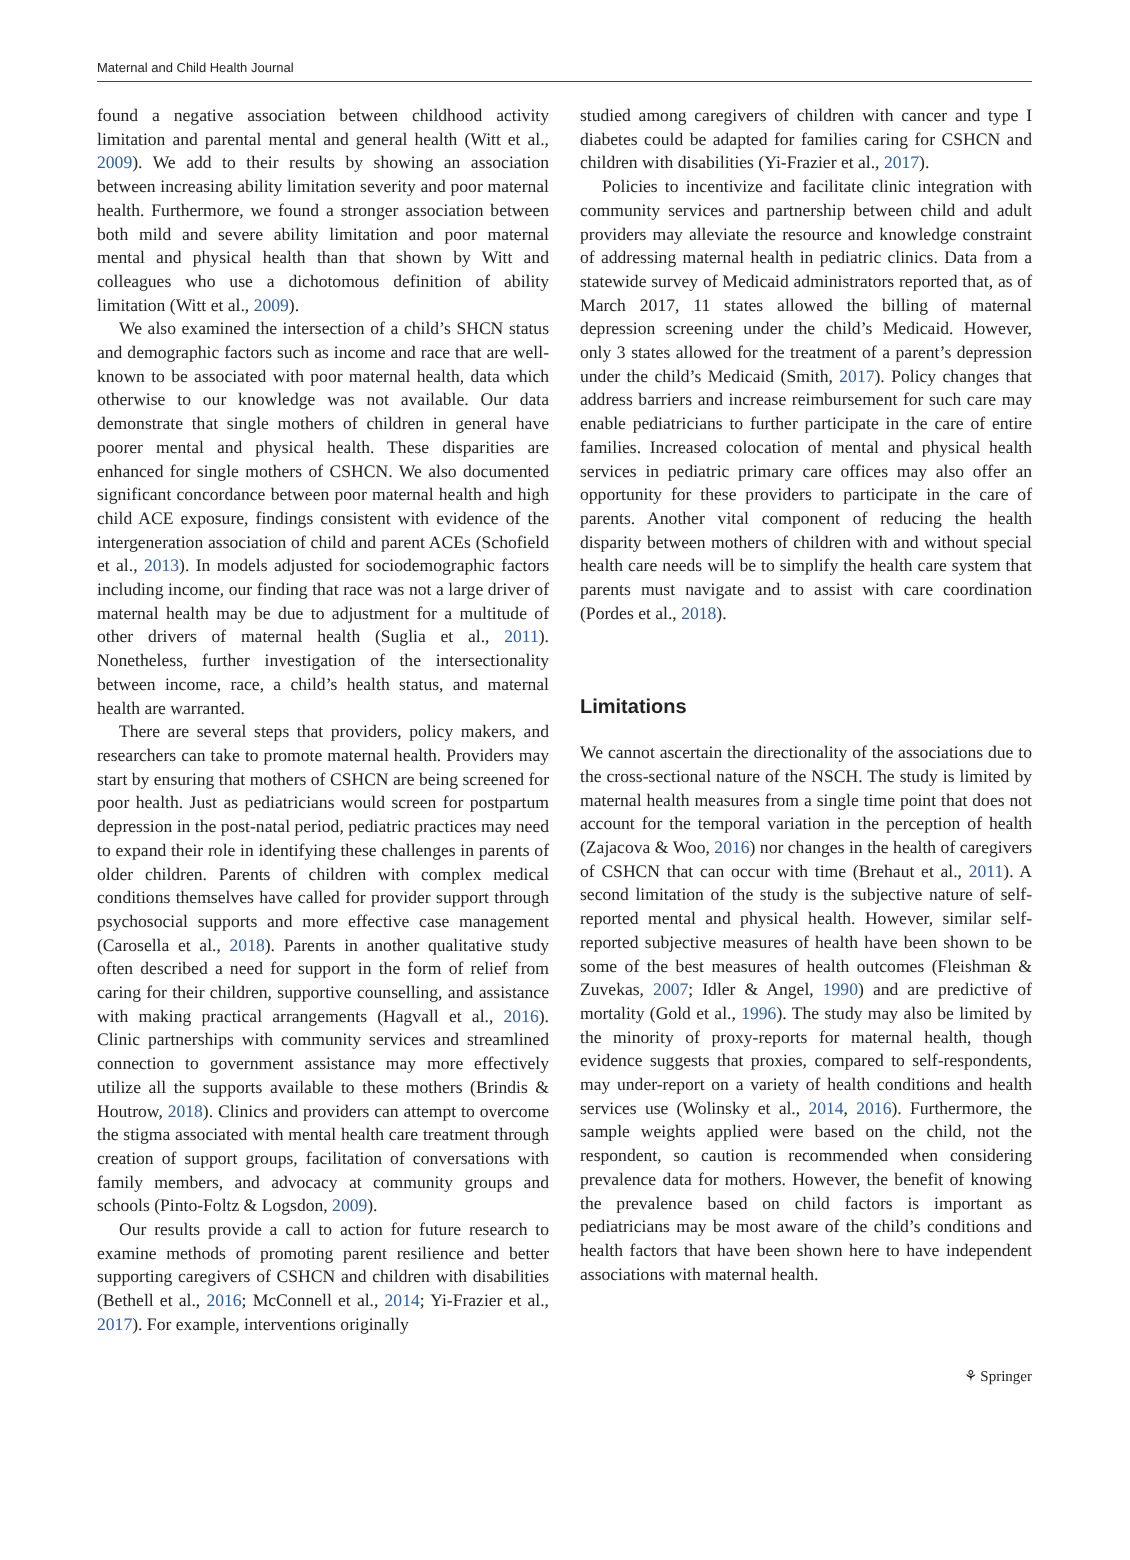Maternal and Child Health Journal
found a negative association between childhood activity limitation and parental mental and general health (Witt et al., 2009). We add to their results by showing an association between increasing ability limitation severity and poor maternal health. Furthermore, we found a stronger association between both mild and severe ability limitation and poor maternal mental and physical health than that shown by Witt and colleagues who use a dichotomous definition of ability limitation (Witt et al., 2009).
We also examined the intersection of a child’s SHCN status and demographic factors such as income and race that are well-known to be associated with poor maternal health, data which otherwise to our knowledge was not available. Our data demonstrate that single mothers of children in general have poorer mental and physical health. These disparities are enhanced for single mothers of CSHCN. We also documented significant concordance between poor maternal health and high child ACE exposure, findings consistent with evidence of the intergeneration association of child and parent ACEs (Schofield et al., 2013). In models adjusted for sociodemographic factors including income, our finding that race was not a large driver of maternal health may be due to adjustment for a multitude of other drivers of maternal health (Suglia et al., 2011). Nonetheless, further investigation of the intersectionality between income, race, a child’s health status, and maternal health are warranted.
There are several steps that providers, policy makers, and researchers can take to promote maternal health. Providers may start by ensuring that mothers of CSHCN are being screened for poor health. Just as pediatricians would screen for postpartum depression in the post-natal period, pediatric practices may need to expand their role in identifying these challenges in parents of older children. Parents of children with complex medical conditions themselves have called for provider support through psychosocial supports and more effective case management (Carosella et al., 2018). Parents in another qualitative study often described a need for support in the form of relief from caring for their children, supportive counselling, and assistance with making practical arrangements (Hagvall et al., 2016). Clinic partnerships with community services and streamlined connection to government assistance may more effectively utilize all the supports available to these mothers (Brindis & Houtrow, 2018). Clinics and providers can attempt to overcome the stigma associated with mental health care treatment through creation of support groups, facilitation of conversations with family members, and advocacy at community groups and schools (Pinto-Foltz & Logsdon, 2009).
Our results provide a call to action for future research to examine methods of promoting parent resilience and better supporting caregivers of CSHCN and children with disabilities (Bethell et al., 2016; McConnell et al., 2014; Yi-Frazier et al., 2017). For example, interventions originally
studied among caregivers of children with cancer and type I diabetes could be adapted for families caring for CSHCN and children with disabilities (Yi-Frazier et al., 2017).
Policies to incentivize and facilitate clinic integration with community services and partnership between child and adult providers may alleviate the resource and knowledge constraint of addressing maternal health in pediatric clinics. Data from a statewide survey of Medicaid administrators reported that, as of March 2017, 11 states allowed the billing of maternal depression screening under the child’s Medicaid. However, only 3 states allowed for the treatment of a parent’s depression under the child’s Medicaid (Smith, 2017). Policy changes that address barriers and increase reimbursement for such care may enable pediatricians to further participate in the care of entire families. Increased colocation of mental and physical health services in pediatric primary care offices may also offer an opportunity for these providers to participate in the care of parents. Another vital component of reducing the health disparity between mothers of children with and without special health care needs will be to simplify the health care system that parents must navigate and to assist with care coordination (Pordes et al., 2018).
Limitations
We cannot ascertain the directionality of the associations due to the cross-sectional nature of the NSCH. The study is limited by maternal health measures from a single time point that does not account for the temporal variation in the perception of health (Zajacova & Woo, 2016) nor changes in the health of caregivers of CSHCN that can occur with time (Brehaut et al., 2011). A second limitation of the study is the subjective nature of self-reported mental and physical health. However, similar self-reported subjective measures of health have been shown to be some of the best measures of health outcomes (Fleishman & Zuvekas, 2007; Idler & Angel, 1990) and are predictive of mortality (Gold et al., 1996). The study may also be limited by the minority of proxy-reports for maternal health, though evidence suggests that proxies, compared to self-respondents, may under-report on a variety of health conditions and health services use (Wolinsky et al., 2014, 2016). Furthermore, the sample weights applied were based on the child, not the respondent, so caution is recommended when considering prevalence data for mothers. However, the benefit of knowing the prevalence based on child factors is important as pediatricians may be most aware of the child’s conditions and health factors that have been shown here to have independent associations with maternal health.
⚘ Springer